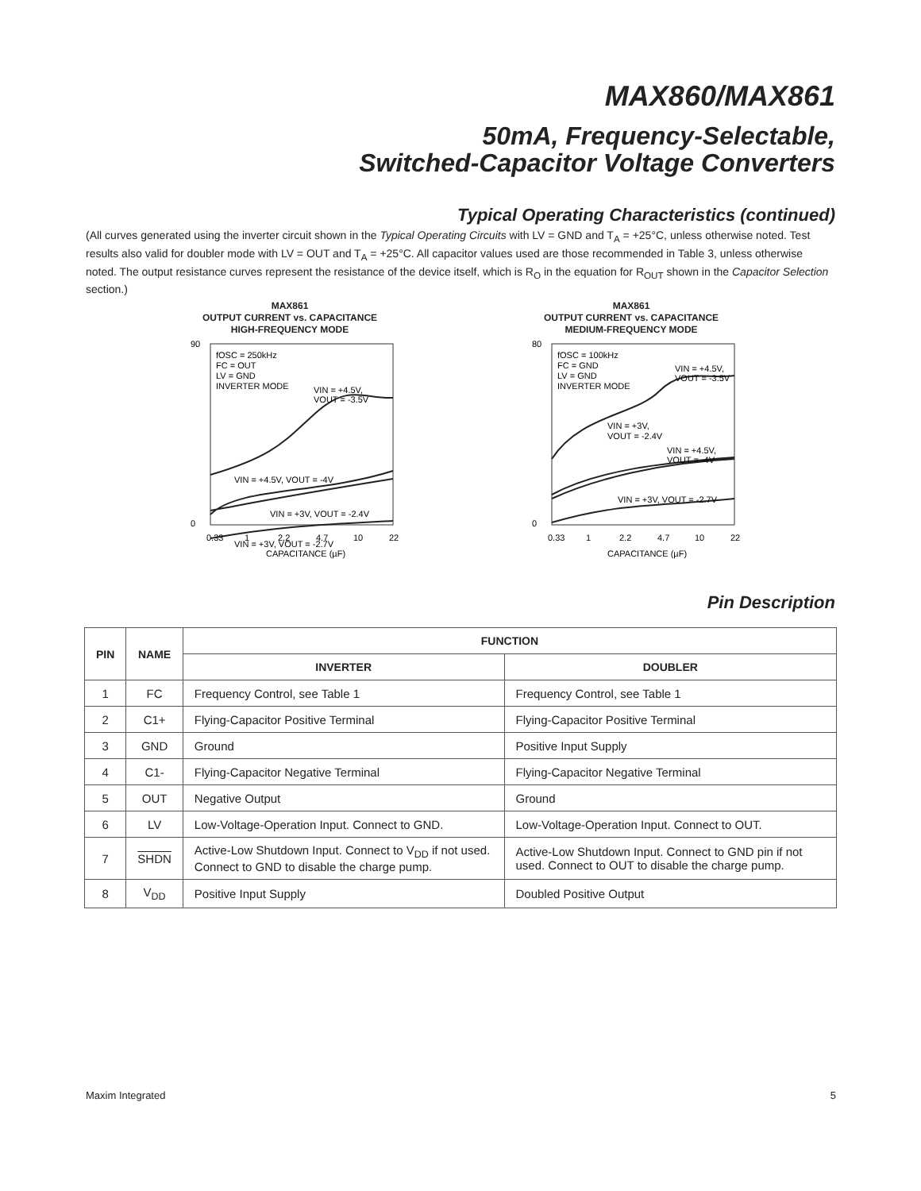MAX860/MAX861
50mA, Frequency-Selectable,
Switched-Capacitor Voltage Converters
Typical Operating Characteristics (continued)
(All curves generated using the inverter circuit shown in the Typical Operating Circuits with LV = GND and T<sub>A</sub> = +25°C, unless otherwise noted. Test results also valid for doubler mode with LV = OUT and T<sub>A</sub> = +25°C. All capacitor values used are those recommended in Table 3, unless otherwise noted. The output resistance curves represent the resistance of the device itself, which is R<sub>O</sub> in the equation for R<sub>OUT</sub> shown in the Capacitor Selection section.)
MAX861
OUTPUT CURRENT vs. CAPACITANCE
HIGH-FREQUENCY MODE
fOSC = 250kHz
FC = OUT
LV = GND
INVERTER MODE
VIN = +4.5V,
VOUT = -3.5V
VIN = +4.5V, VOUT = -4V
VIN = +3V, VOUT = -2.4V
VIN = +3V, VOUT = -2.7V
90
0
0.33
1
2.2
4.7
10
22
CAPACITANCE (µF)
MAX861
OUTPUT CURRENT vs. CAPACITANCE
MEDIUM-FREQUENCY MODE
fOSC = 100kHz
FC = GND
LV = GND
INVERTER MODE
VIN = +4.5V,
VOUT = -3.5V
VIN = +3V,
VOUT = -2.4V
VIN = +4.5V,
VOUT = -4V
VIN = +3V, VOUT = -2.7V
80
0
0.33
1
2.2
4.7
10
22
CAPACITANCE (µF)
Pin Description
| PIN | NAME | FUNCTION | |
| --- | --- | --- | --- |
| | | INVERTER | DOUBLER |
| 1 | FC | Frequency Control, see Table 1 | Frequency Control, see Table 1 |
| 2 | C1+ | Flying-Capacitor Positive Terminal | Flying-Capacitor Positive Terminal |
| 3 | GND | Ground | Positive Input Supply |
| 4 | C1- | Flying-Capacitor Negative Terminal | Flying-Capacitor Negative Terminal |
| 5 | OUT | Negative Output | Ground |
| 6 | LV | Low-Voltage-Operation Input. Connect to GND. | Low-Voltage-Operation Input. Connect to OUT. |
| 7 | SHDN | Active-Low Shutdown Input. Connect to V<sub>DD</sub> if not used. Connect to GND to disable the charge pump. | Active-Low Shutdown Input. Connect to GND pin if not used. Connect to OUT to disable the charge pump. |
| 8 | V<sub>DD</sub> | Positive Input Supply | Doubled Positive Output |
Maxim Integrated 5